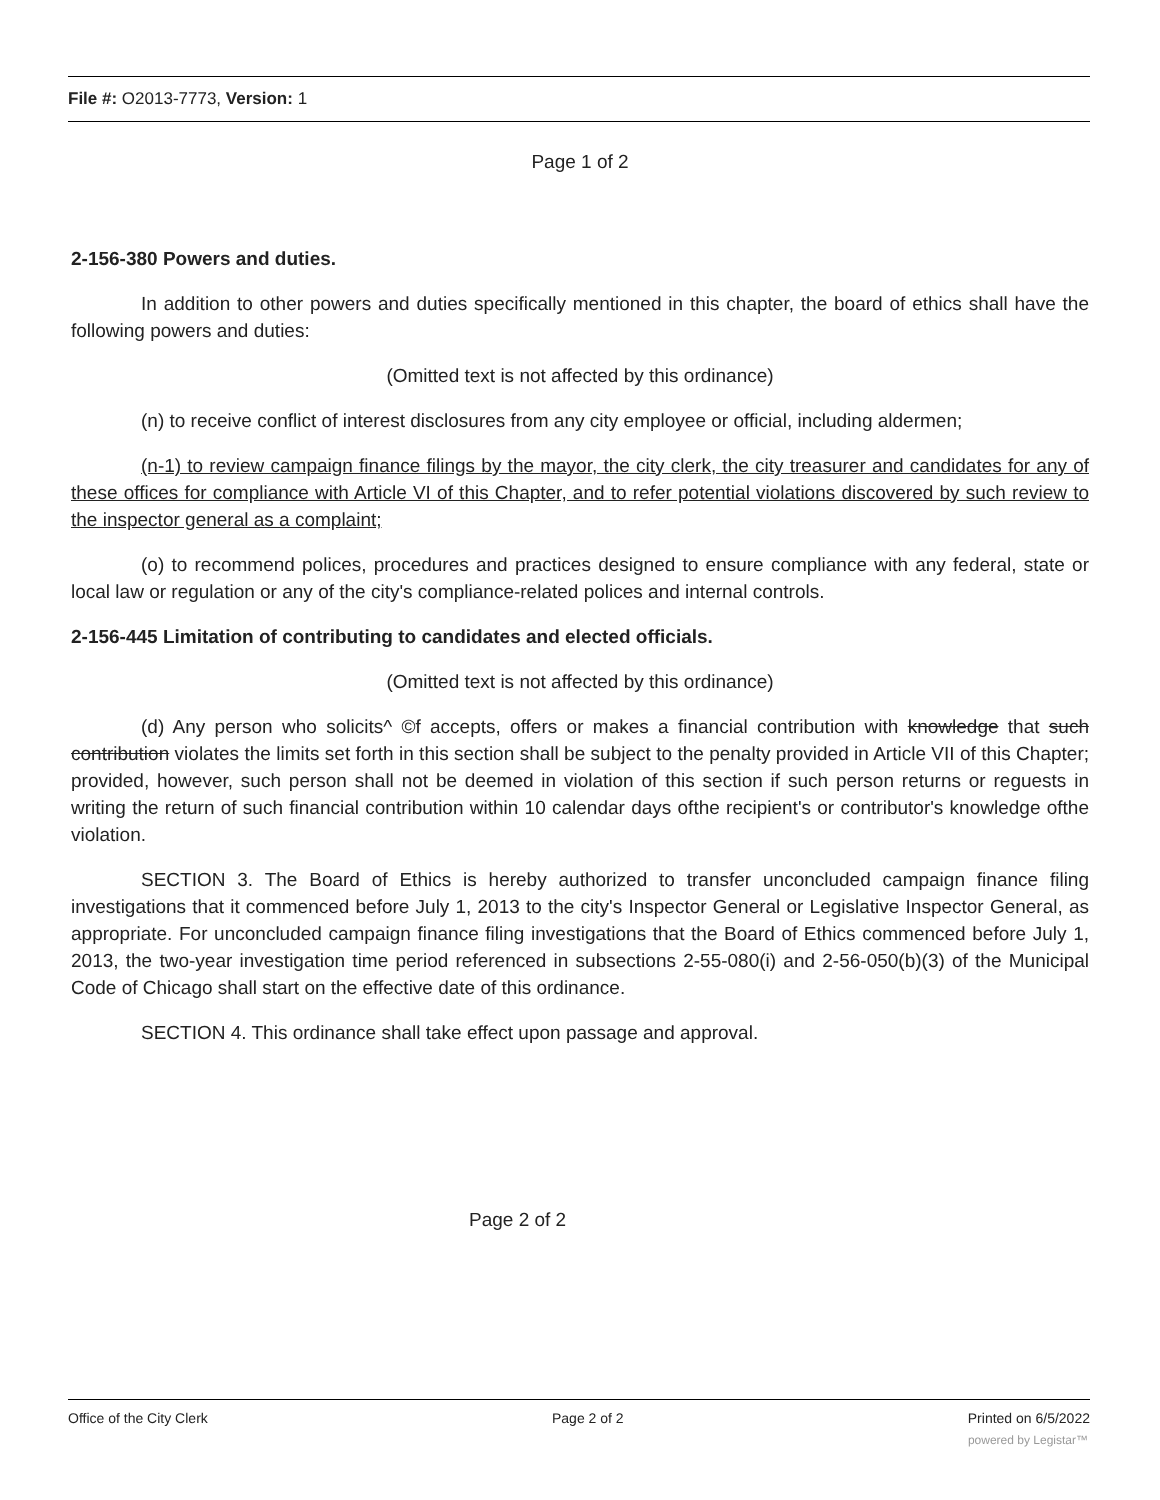File #: O2013-7773, Version: 1
Page 1 of 2
2-156-380 Powers and duties.
In addition to other powers and duties specifically mentioned in this chapter, the board of ethics shall have the following powers and duties:
(Omitted text is not affected by this ordinance)
(n) to receive conflict of interest disclosures from any city employee or official, including aldermen;
(n-1) to review campaign finance filings by the mayor, the city clerk, the city treasurer and candidates for any of these offices for compliance with Article VI of this Chapter, and to refer potential violations discovered by such review to the inspector general as a complaint;
(o) to recommend polices, procedures and practices designed to ensure compliance with any federal, state or local law or regulation or any of the city's compliance-related polices and internal controls.
2-156-445 Limitation of contributing to candidates and elected officials.
(Omitted text is not affected by this ordinance)
(d) Any person who solicits^ ©f accepts, offers or makes a financial contribution with knowledge that such contribution violates the limits set forth in this section shall be subject to the penalty provided in Article VII of this Chapter; provided, however, such person shall not be deemed in violation of this section if such person returns or reguests in writing the return of such financial contribution within 10 calendar days ofthe recipient's or contributor's knowledge ofthe violation.
SECTION 3. The Board of Ethics is hereby authorized to transfer unconcluded campaign finance filing investigations that it commenced before July 1, 2013 to the city's Inspector General or Legislative Inspector General, as appropriate. For unconcluded campaign finance filing investigations that the Board of Ethics commenced before July 1, 2013, the two-year investigation time period referenced in subsections 2-55-080(i) and 2-56-050(b)(3) of the Municipal Code of Chicago shall start on the effective date of this ordinance.
SECTION 4. This ordinance shall take effect upon passage and approval.
Page 2 of 2
Office of the City Clerk Page 2 of 2 Printed on 6/5/2022
powered by Legistar™